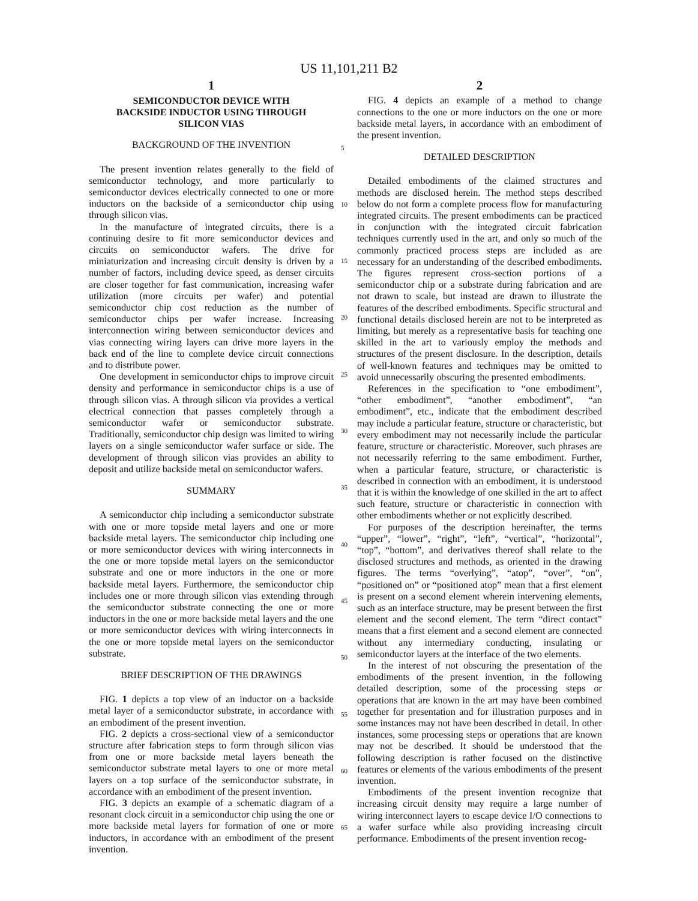US 11,101,211 B2
1
SEMICONDUCTOR DEVICE WITH
BACKSIDE INDUCTOR USING THROUGH
SILICON VIAS
BACKGROUND OF THE INVENTION
The present invention relates generally to the field of semiconductor technology, and more particularly to semiconductor devices electrically connected to one or more inductors on the backside of a semiconductor chip using through silicon vias.
In the manufacture of integrated circuits, there is a continuing desire to fit more semiconductor devices and circuits on semiconductor wafers. The drive for miniaturization and increasing circuit density is driven by a number of factors, including device speed, as denser circuits are closer together for fast communication, increasing wafer utilization (more circuits per wafer) and potential semiconductor chip cost reduction as the number of semiconductor chips per wafer increase. Increasing interconnection wiring between semiconductor devices and vias connecting wiring layers can drive more layers in the back end of the line to complete device circuit connections and to distribute power.
One development in semiconductor chips to improve circuit density and performance in semiconductor chips is a use of through silicon vias. A through silicon via provides a vertical electrical connection that passes completely through a semiconductor wafer or semiconductor substrate. Traditionally, semiconductor chip design was limited to wiring layers on a single semiconductor wafer surface or side. The development of through silicon vias provides an ability to deposit and utilize backside metal on semiconductor wafers.
SUMMARY
A semiconductor chip including a semiconductor substrate with one or more topside metal layers and one or more backside metal layers. The semiconductor chip including one or more semiconductor devices with wiring interconnects in the one or more topside metal layers on the semiconductor substrate and one or more inductors in the one or more backside metal layers. Furthermore, the semiconductor chip includes one or more through silicon vias extending through the semiconductor substrate connecting the one or more inductors in the one or more backside metal layers and the one or more semiconductor devices with wiring interconnects in the one or more topside metal layers on the semiconductor substrate.
BRIEF DESCRIPTION OF THE DRAWINGS
FIG. 1 depicts a top view of an inductor on a backside metal layer of a semiconductor substrate, in accordance with an embodiment of the present invention.
FIG. 2 depicts a cross-sectional view of a semiconductor structure after fabrication steps to form through silicon vias from one or more backside metal layers beneath the semiconductor substrate metal layers to one or more metal layers on a top surface of the semiconductor substrate, in accordance with an embodiment of the present invention.
FIG. 3 depicts an example of a schematic diagram of a resonant clock circuit in a semiconductor chip using the one or more backside metal layers for formation of one or more inductors, in accordance with an embodiment of the present invention.
2
FIG. 4 depicts an example of a method to change connections to the one or more inductors on the one or more backside metal layers, in accordance with an embodiment of the present invention.
DETAILED DESCRIPTION
Detailed embodiments of the claimed structures and methods are disclosed herein. The method steps described below do not form a complete process flow for manufacturing integrated circuits. The present embodiments can be practiced in conjunction with the integrated circuit fabrication techniques currently used in the art, and only so much of the commonly practiced process steps are included as are necessary for an understanding of the described embodiments. The figures represent cross-section portions of a semiconductor chip or a substrate during fabrication and are not drawn to scale, but instead are drawn to illustrate the features of the described embodiments. Specific structural and functional details disclosed herein are not to be interpreted as limiting, but merely as a representative basis for teaching one skilled in the art to variously employ the methods and structures of the present disclosure. In the description, details of well-known features and techniques may be omitted to avoid unnecessarily obscuring the presented embodiments.
References in the specification to “one embodiment”, “other embodiment”, “another embodiment”, “an embodiment”, etc., indicate that the embodiment described may include a particular feature, structure or characteristic, but every embodiment may not necessarily include the particular feature, structure or characteristic. Moreover, such phrases are not necessarily referring to the same embodiment. Further, when a particular feature, structure, or characteristic is described in connection with an embodiment, it is understood that it is within the knowledge of one skilled in the art to affect such feature, structure or characteristic in connection with other embodiments whether or not explicitly described.
For purposes of the description hereinafter, the terms “upper”, “lower”, “right”, “left”, “vertical”, “horizontal”, “top”, “bottom”, and derivatives thereof shall relate to the disclosed structures and methods, as oriented in the drawing figures. The terms “overlying”, “atop”, “over”, “on”, “positioned on” or “positioned atop” mean that a first element is present on a second element wherein intervening elements, such as an interface structure, may be present between the first element and the second element. The term “direct contact” means that a first element and a second element are connected without any intermediary conducting, insulating or semiconductor layers at the interface of the two elements.
In the interest of not obscuring the presentation of the embodiments of the present invention, in the following detailed description, some of the processing steps or operations that are known in the art may have been combined together for presentation and for illustration purposes and in some instances may not have been described in detail. In other instances, some processing steps or operations that are known may not be described. It should be understood that the following description is rather focused on the distinctive features or elements of the various embodiments of the present invention.
Embodiments of the present invention recognize that increasing circuit density may require a large number of wiring interconnect layers to escape device I/O connections to a wafer surface while also providing increasing circuit performance. Embodiments of the present invention recog-
5
10
15
20
25
30
35
40
45
50
55
60
65